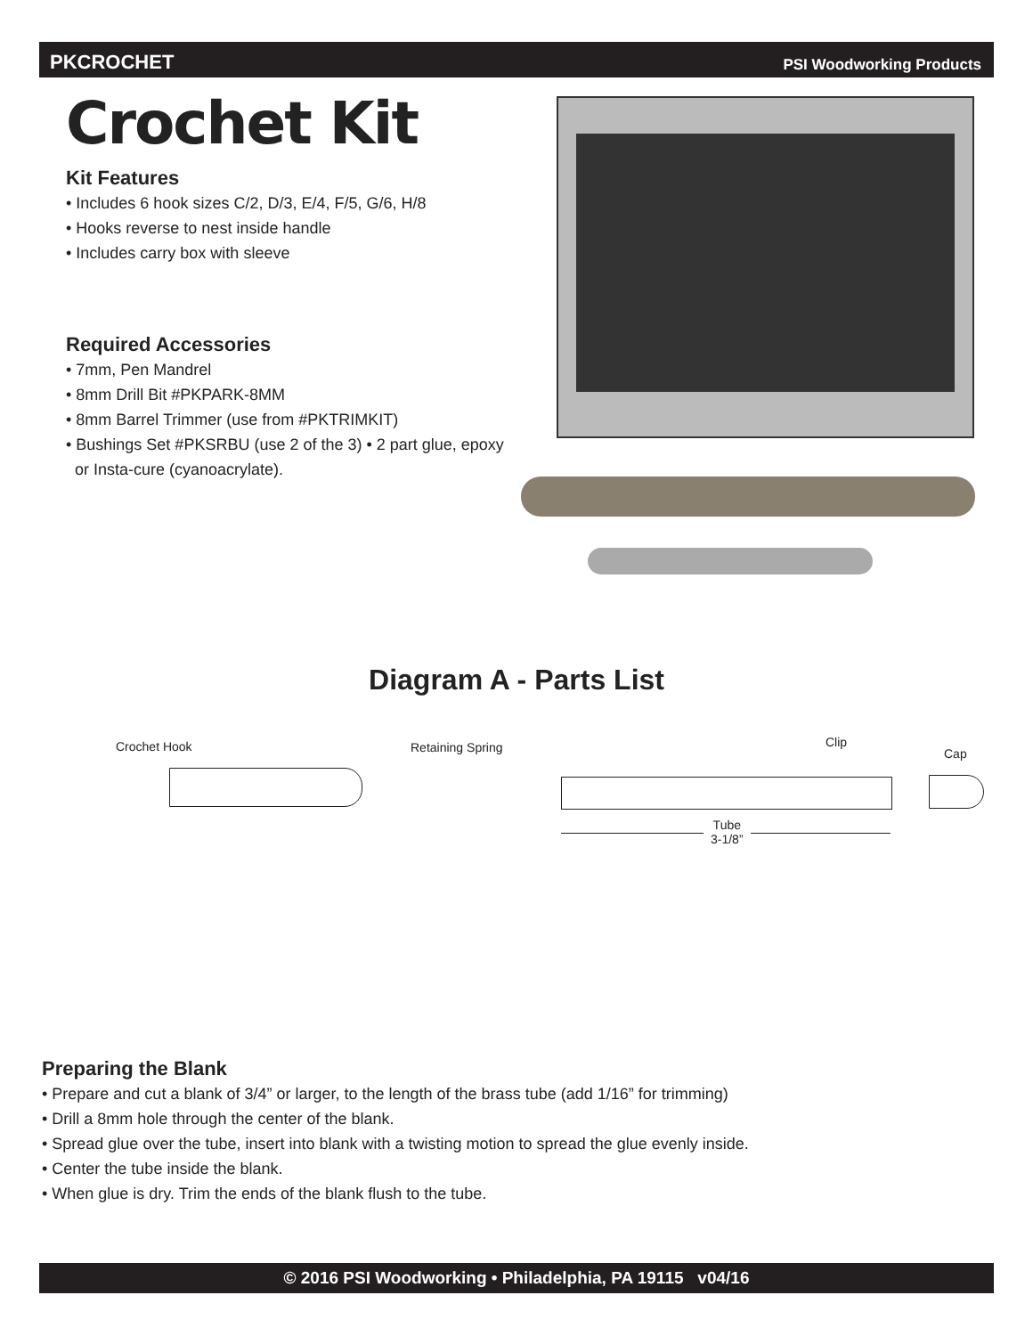PKCROCHET PSI Woodworking Products
Crochet Kit
Kit Features
• Includes 6 hook sizes C/2, D/3, E/4, F/5, G/6, H/8
• Hooks reverse to nest inside handle
• Includes carry box with sleeve
Required Accessories
• 7mm, Pen Mandrel
• 8mm Drill Bit #PKPARK-8MM
• 8mm Barrel Trimmer (use from #PKTRIMKIT)
• Bushings Set #PKSRBU (use 2 of the 3) • 2 part glue, epoxy
or Insta-cure (cyanoacrylate).
Diagram A - Parts List
Crochet Hook Retaining Spring Clip
Cap
Tube
3-1/8”
Preparing the Blank
• Prepare and cut a blank of 3/4” or larger, to the length of the brass tube (add 1/16” for trimming)
• Drill a 8mm hole through the center of the blank.
• Spread glue over the tube, insert into blank with a twisting motion to spread the glue evenly inside.
• Center the tube inside the blank.
• When glue is dry. Trim the ends of the blank flush to the tube.
© 2016 PSI Woodworking • Philadelphia, PA 19115 v04/16